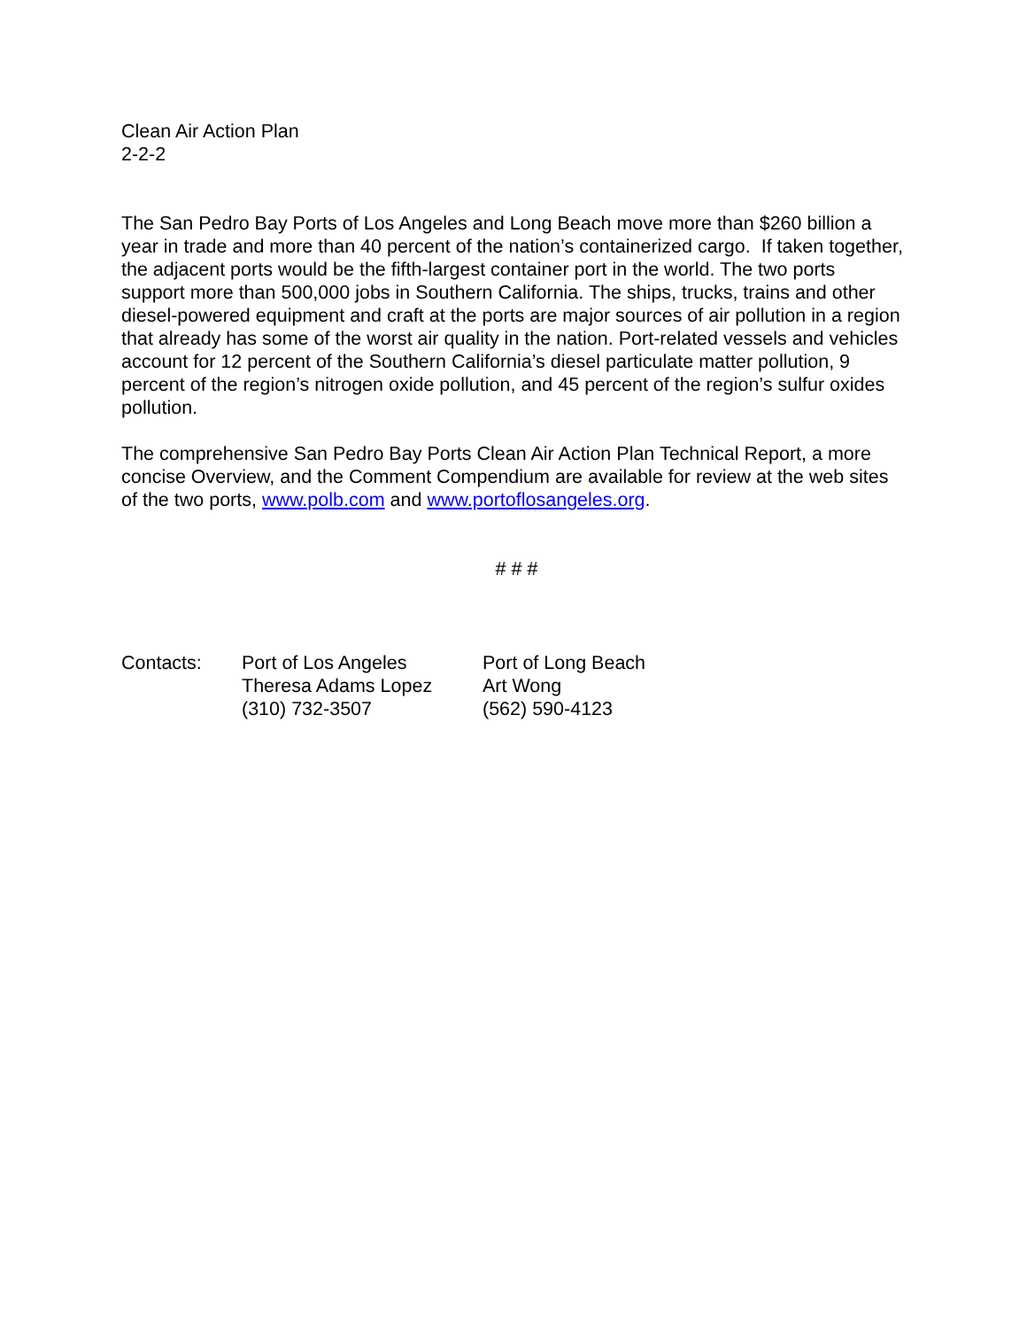Clean Air Action Plan
2-2-2
The San Pedro Bay Ports of Los Angeles and Long Beach move more than $260 billion a year in trade and more than 40 percent of the nation’s containerized cargo. If taken together, the adjacent ports would be the fifth-largest container port in the world. The two ports support more than 500,000 jobs in Southern California. The ships, trucks, trains and other diesel-powered equipment and craft at the ports are major sources of air pollution in a region that already has some of the worst air quality in the nation. Port-related vessels and vehicles account for 12 percent of the Southern California’s diesel particulate matter pollution, 9 percent of the region’s nitrogen oxide pollution, and 45 percent of the region’s sulfur oxides pollution.
The comprehensive San Pedro Bay Ports Clean Air Action Plan Technical Report, a more concise Overview, and the Comment Compendium are available for review at the web sites of the two ports, www.polb.com and www.portoflosangeles.org.
# # #
Contacts:
Port of Los Angeles
Theresa Adams Lopez
(310) 732-3507
Port of Long Beach
Art Wong
(562) 590-4123